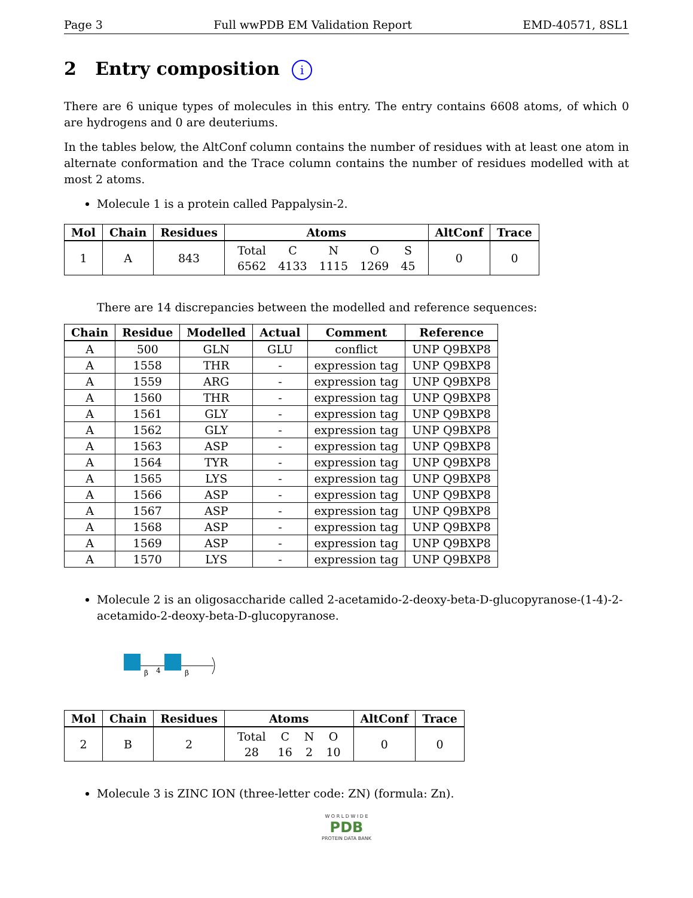Page 3 Full wwPDB EM Validation Report EMD-40571, 8SL1
2 Entry composition i
There are 6 unique types of molecules in this entry. The entry contains 6608 atoms, of which 0 are hydrogens and 0 are deuteriums.
In the tables below, the AltConf column contains the number of residues with at least one atom in alternate conformation and the Trace column contains the number of residues modelled with at most 2 atoms.
Molecule 1 is a protein called Pappalysin-2.
| Mol | Chain | Residues | Atoms | AltConf | Trace |
| --- | --- | --- | --- | --- | --- |
| 1 | A | 843 | / Total / C / N / O / S / / 6562 / 4133 / 1115 / 1269 / 45 / | 0 | 0 |
There are 14 discrepancies between the modelled and reference sequences:
| Chain | Residue | Modelled | Actual | Comment | Reference |
| --- | --- | --- | --- | --- | --- |
| A | 500 | GLN | GLU | conflict | UNP Q9BXP8 |
| A | 1558 | THR | - | expression tag | UNP Q9BXP8 |
| A | 1559 | ARG | - | expression tag | UNP Q9BXP8 |
| A | 1560 | THR | - | expression tag | UNP Q9BXP8 |
| A | 1561 | GLY | - | expression tag | UNP Q9BXP8 |
| A | 1562 | GLY | - | expression tag | UNP Q9BXP8 |
| A | 1563 | ASP | - | expression tag | UNP Q9BXP8 |
| A | 1564 | TYR | - | expression tag | UNP Q9BXP8 |
| A | 1565 | LYS | - | expression tag | UNP Q9BXP8 |
| A | 1566 | ASP | - | expression tag | UNP Q9BXP8 |
| A | 1567 | ASP | - | expression tag | UNP Q9BXP8 |
| A | 1568 | ASP | - | expression tag | UNP Q9BXP8 |
| A | 1569 | ASP | - | expression tag | UNP Q9BXP8 |
| A | 1570 | LYS | - | expression tag | UNP Q9BXP8 |
Molecule 2 is an oligosaccharide called 2-acetamido-2-deoxy-beta-D-glucopyranose-(1-4)-2-acetamido-2-deoxy-beta-D-glucopyranose.
β
4
β
| Mol | Chain | Residues | Atoms | AltConf | Trace |
| --- | --- | --- | --- | --- | --- |
| 2 | B | 2 | / Total / C / N / O / / 28 / 16 / 2 / 10 / | 0 | 0 |
Molecule 3 is ZINC ION (three-letter code: ZN) (formula: Zn).
W O R L D W I D E
PDB
PROTEIN DATA BANK